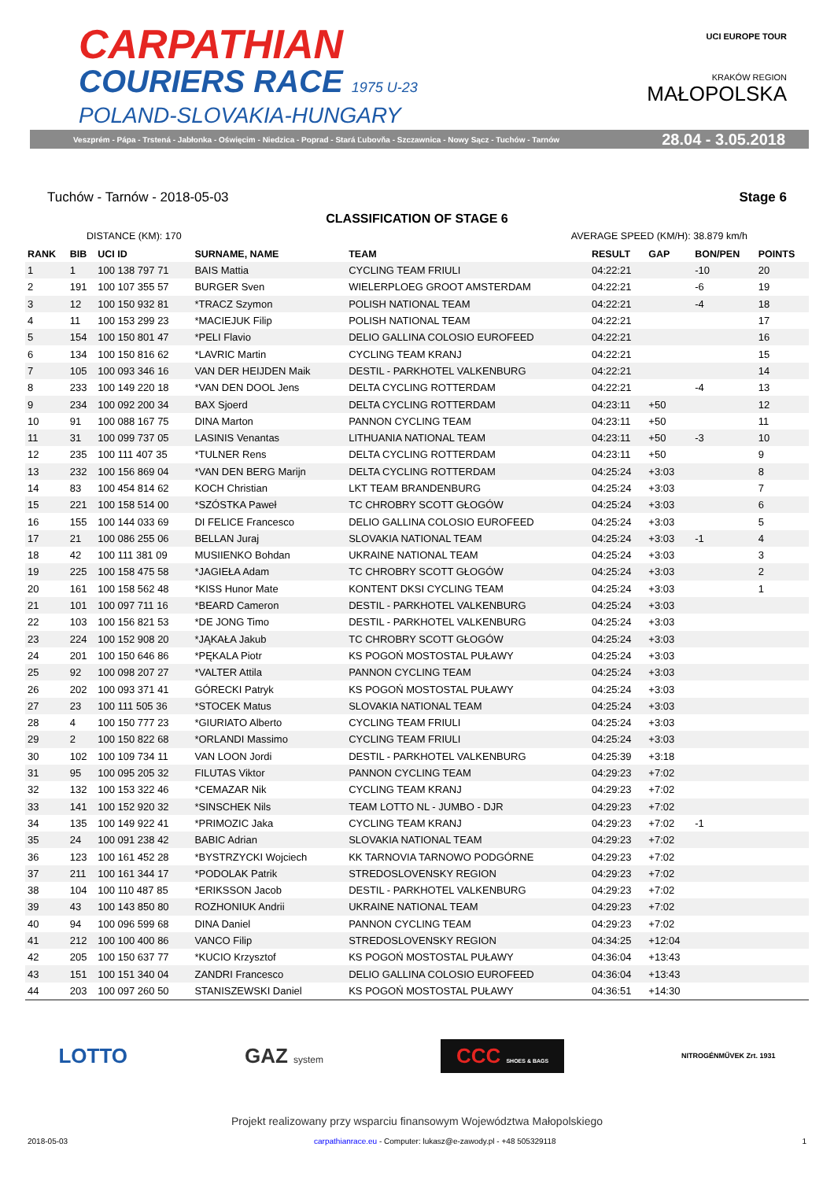CARPATHIAN
COURIERS RACE 1975 U-23
POLAND-SLOVAKIA-HUNGARY
UCI EUROPE TOUR
KRAKÓW REGION
MAŁOPOLSKA
Veszprém - Pápa - Trstená - Jabłonka - Oświęcim - Niedzica - Poprad - Stará Ľubovňa - Szczawnica - Nowy Sącz - Tuchów - Tarnów 28.04 - 3.05.2018
Tuchów - Tarnów - 2018-05-03 Stage 6
CLASSIFICATION OF STAGE 6
DISTANCE (KM): 170 AVERAGE SPEED (KM/H): 38.879 km/h
| RANK | BIB | UCI ID | SURNAME, NAME | TEAM | RESULT | GAP | BON/PEN | POINTS |
| --- | --- | --- | --- | --- | --- | --- | --- | --- |
| 1 | 1 | 100 138 797 71 | BAIS Mattia | CYCLING TEAM FRIULI | 04:22:21 | | -10 | 20 |
| 2 | 191 | 100 107 355 57 | BURGER Sven | WIELERPLOEG GROOT AMSTERDAM | 04:22:21 | | -6 | 19 |
| 3 | 12 | 100 150 932 81 | *TRACZ Szymon | POLISH NATIONAL TEAM | 04:22:21 | | -4 | 18 |
| 4 | 11 | 100 153 299 23 | *MACIEJUK Filip | POLISH NATIONAL TEAM | 04:22:21 | | | 17 |
| 5 | 154 | 100 150 801 47 | *PELI Flavio | DELIO GALLINA COLOSIO EUROFEED | 04:22:21 | | | 16 |
| 6 | 134 | 100 150 816 62 | *LAVRIC Martin | CYCLING TEAM KRANJ | 04:22:21 | | | 15 |
| 7 | 105 | 100 093 346 16 | VAN DER HEIJDEN Maik | DESTIL - PARKHOTEL VALKENBURG | 04:22:21 | | | 14 |
| 8 | 233 | 100 149 220 18 | *VAN DEN DOOL Jens | DELTA CYCLING ROTTERDAM | 04:22:21 | | -4 | 13 |
| 9 | 234 | 100 092 200 34 | BAX Sjoerd | DELTA CYCLING ROTTERDAM | 04:23:11 | +50 | | 12 |
| 10 | 91 | 100 088 167 75 | DINA Marton | PANNON CYCLING TEAM | 04:23:11 | +50 | | 11 |
| 11 | 31 | 100 099 737 05 | LASINIS Venantas | LITHUANIA NATIONAL TEAM | 04:23:11 | +50 | -3 | 10 |
| 12 | 235 | 100 111 407 35 | *TULNER Rens | DELTA CYCLING ROTTERDAM | 04:23:11 | +50 | | 9 |
| 13 | 232 | 100 156 869 04 | *VAN DEN BERG Marijn | DELTA CYCLING ROTTERDAM | 04:25:24 | +3:03 | | 8 |
| 14 | 83 | 100 454 814 62 | KOCH Christian | LKT TEAM BRANDENBURG | 04:25:24 | +3:03 | | 7 |
| 15 | 221 | 100 158 514 00 | *SZÓSTKA Paweł | TC CHROBRY SCOTT GŁOGÓW | 04:25:24 | +3:03 | | 6 |
| 16 | 155 | 100 144 033 69 | DI FELICE Francesco | DELIO GALLINA COLOSIO EUROFEED | 04:25:24 | +3:03 | | 5 |
| 17 | 21 | 100 086 255 06 | BELLAN Juraj | SLOVAKIA NATIONAL TEAM | 04:25:24 | +3:03 | -1 | 4 |
| 18 | 42 | 100 111 381 09 | MUSIIENKO Bohdan | UKRAINE NATIONAL TEAM | 04:25:24 | +3:03 | | 3 |
| 19 | 225 | 100 158 475 58 | *JAGIEŁA Adam | TC CHROBRY SCOTT GŁOGÓW | 04:25:24 | +3:03 | | 2 |
| 20 | 161 | 100 158 562 48 | *KISS Hunor Mate | KONTENT DKSI CYCLING TEAM | 04:25:24 | +3:03 | | 1 |
| 21 | 101 | 100 097 711 16 | *BEARD Cameron | DESTIL - PARKHOTEL VALKENBURG | 04:25:24 | +3:03 | | |
| 22 | 103 | 100 156 821 53 | *DE JONG Timo | DESTIL - PARKHOTEL VALKENBURG | 04:25:24 | +3:03 | | |
| 23 | 224 | 100 152 908 20 | *JĄKAŁA Jakub | TC CHROBRY SCOTT GŁOGÓW | 04:25:24 | +3:03 | | |
| 24 | 201 | 100 150 646 86 | *PĘKALA Piotr | KS POGOŃ MOSTOSTAL PUŁAWY | 04:25:24 | +3:03 | | |
| 25 | 92 | 100 098 207 27 | *VALTER Attila | PANNON CYCLING TEAM | 04:25:24 | +3:03 | | |
| 26 | 202 | 100 093 371 41 | GÓRECKI Patryk | KS POGOŃ MOSTOSTAL PUŁAWY | 04:25:24 | +3:03 | | |
| 27 | 23 | 100 111 505 36 | *STOCEK Matus | SLOVAKIA NATIONAL TEAM | 04:25:24 | +3:03 | | |
| 28 | 4 | 100 150 777 23 | *GIURIATO Alberto | CYCLING TEAM FRIULI | 04:25:24 | +3:03 | | |
| 29 | 2 | 100 150 822 68 | *ORLANDI Massimo | CYCLING TEAM FRIULI | 04:25:24 | +3:03 | | |
| 30 | 102 | 100 109 734 11 | VAN LOON Jordi | DESTIL - PARKHOTEL VALKENBURG | 04:25:39 | +3:18 | | |
| 31 | 95 | 100 095 205 32 | FILUTAS Viktor | PANNON CYCLING TEAM | 04:29:23 | +7:02 | | |
| 32 | 132 | 100 153 322 46 | *CEMAZAR Nik | CYCLING TEAM KRANJ | 04:29:23 | +7:02 | | |
| 33 | 141 | 100 152 920 32 | *SINSCHEK Nils | TEAM LOTTO NL - JUMBO - DJR | 04:29:23 | +7:02 | | |
| 34 | 135 | 100 149 922 41 | *PRIMOZIC Jaka | CYCLING TEAM KRANJ | 04:29:23 | +7:02 | -1 | |
| 35 | 24 | 100 091 238 42 | BABIC Adrian | SLOVAKIA NATIONAL TEAM | 04:29:23 | +7:02 | | |
| 36 | 123 | 100 161 452 28 | *BYSTRZYCKI Wojciech | KK TARNOVIA TARNOWO PODGÓRNE | 04:29:23 | +7:02 | | |
| 37 | 211 | 100 161 344 17 | *PODOLAK Patrik | STREDOSLOVENSKY REGION | 04:29:23 | +7:02 | | |
| 38 | 104 | 100 110 487 85 | *ERIKSSON Jacob | DESTIL - PARKHOTEL VALKENBURG | 04:29:23 | +7:02 | | |
| 39 | 43 | 100 143 850 80 | ROZHONIUK Andrii | UKRAINE NATIONAL TEAM | 04:29:23 | +7:02 | | |
| 40 | 94 | 100 096 599 68 | DINA Daniel | PANNON CYCLING TEAM | 04:29:23 | +7:02 | | |
| 41 | 212 | 100 100 400 86 | VANCO Filip | STREDOSLOVENSKY REGION | 04:34:25 | +12:04 | | |
| 42 | 205 | 100 150 637 77 | *KUCIO Krzysztof | KS POGOŃ MOSTOSTAL PUŁAWY | 04:36:04 | +13:43 | | |
| 43 | 151 | 100 151 340 04 | ZANDRI Francesco | DELIO GALLINA COLOSIO EUROFEED | 04:36:04 | +13:43 | | |
| 44 | 203 | 100 097 260 50 | STANISZEWSKI Daniel | KS POGOŃ MOSTOSTAL PUŁAWY | 04:36:51 | +14:30 | | |
LOTTO GAZ system CCC SHOES & BAGS NITROGÉNMŰVEK Zrt. 1931
Projekt realizowany przy wsparciu finansowym Województwa Małopolskiego
2018-05-03 carpathianrace.eu - Computer: lukasz@e-zawody.pl - +48 505329118 1